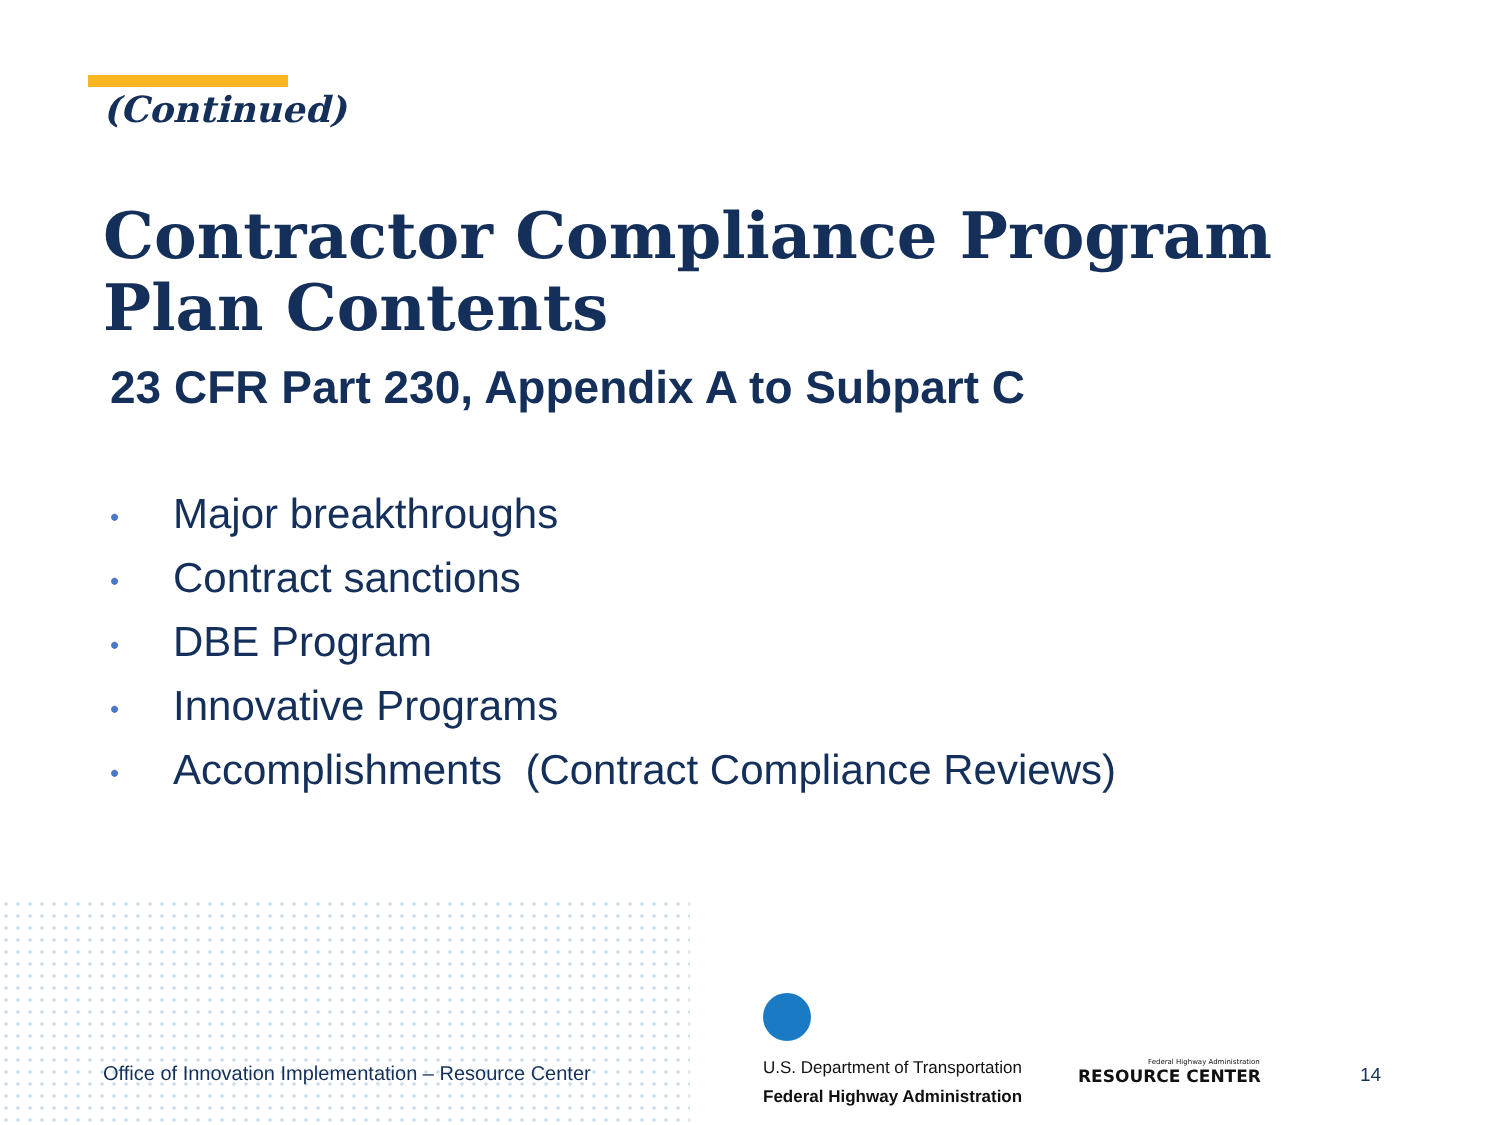(Continued)
Contractor Compliance Program Plan Contents
23 CFR Part 230, Appendix A to Subpart C
• Major breakthroughs
• Contract sanctions
• DBE Program
• Innovative Programs
• Accomplishments (Contract Compliance Reviews)
Office of Innovation Implementation – Resource Center
U.S. Department of Transportation
Federal Highway Administration
Federal Highway Administration
RESOURCE CENTER
14